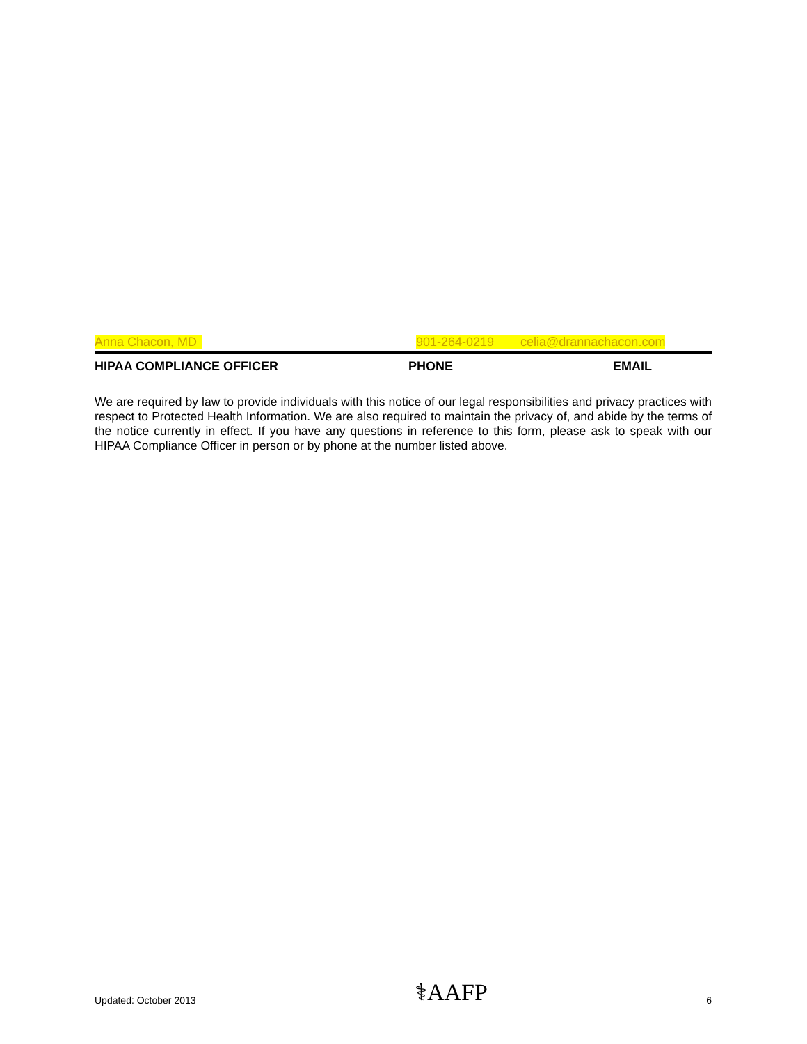Anna Chacon, MD 901-264-0219 celia@drannachacon.com
HIPAA COMPLIANCE OFFICER PHONE EMAIL
We are required by law to provide individuals with this notice of our legal responsibilities and privacy practices with respect to Protected Health Information. We are also required to maintain the privacy of, and abide by the terms of the notice currently in effect. If you have any questions in reference to this form, please ask to speak with our HIPAA Compliance Officer in person or by phone at the number listed above.
Updated: October 2013 ⚕AAFP 6